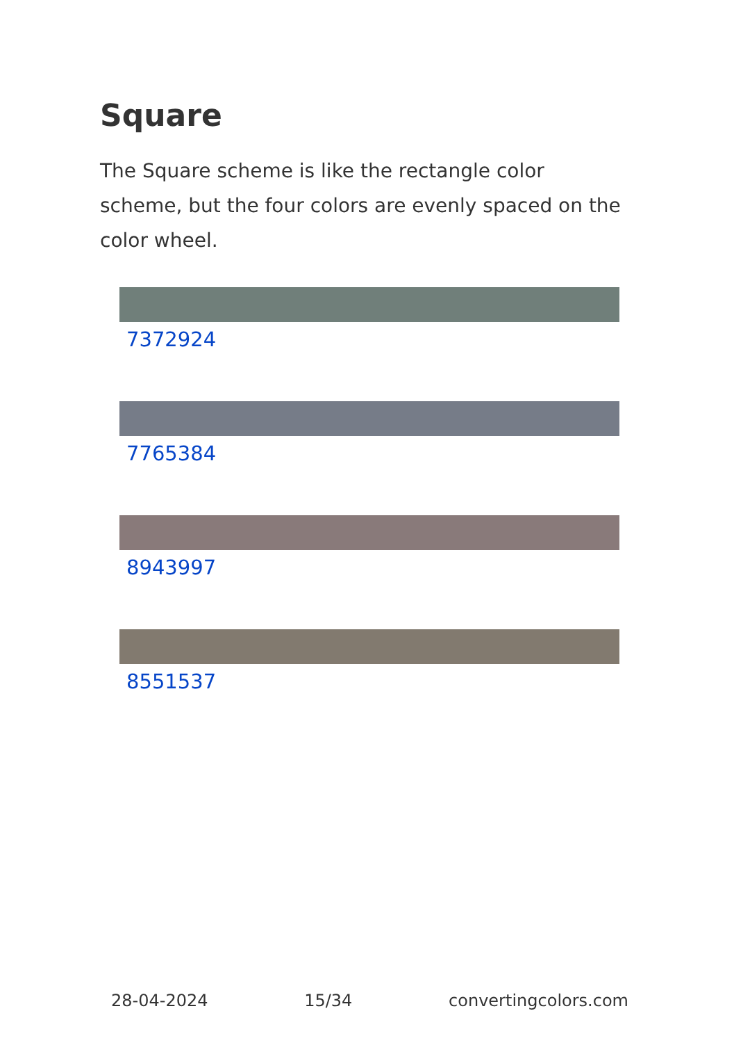Square
The Square scheme is like the rectangle color scheme, but the four colors are evenly spaced on the color wheel.
7372924
7765384
8943997
8551537
28-04-2024 15/34 convertingcolors.com